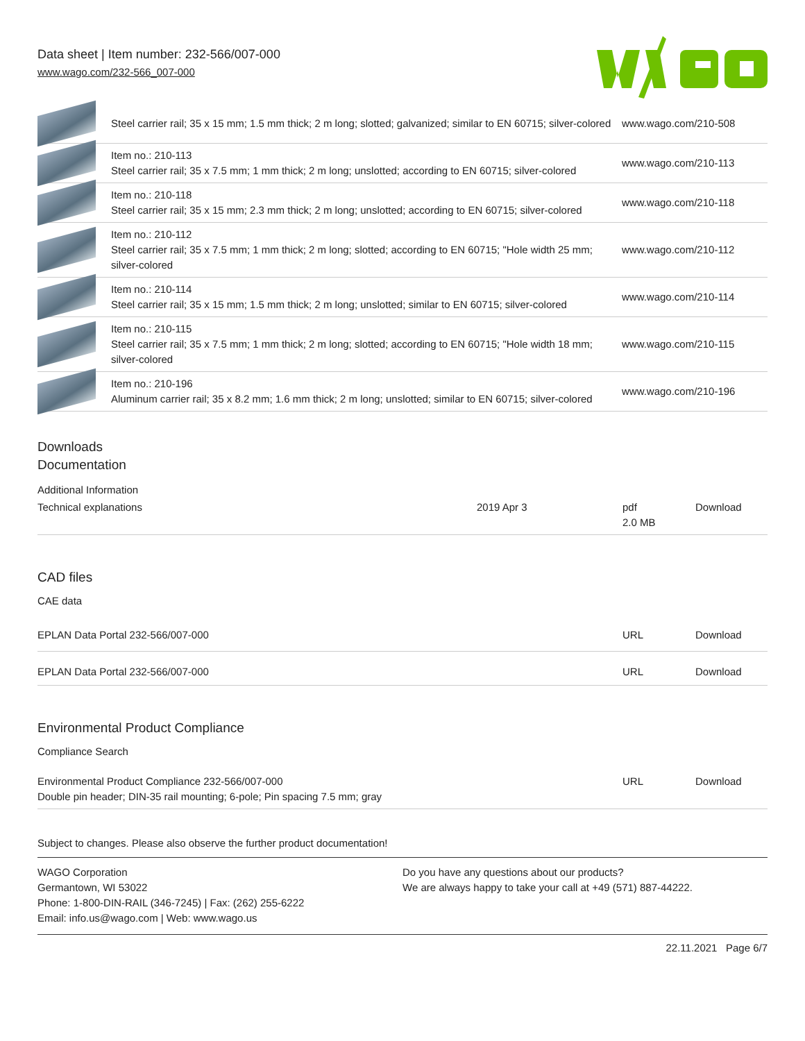Data sheet | Item number: 232-566/007-000
www.wago.com/232-566_007-000
| | Steel carrier rail; 35 x 15 mm; 1.5 mm thick; 2 m long; slotted; galvanized; similar to EN 60715; silver-colored | www.wago.com/210-508 |
| | Item no.: 210-113 Steel carrier rail; 35 x 7.5 mm; 1 mm thick; 2 m long; unslotted; according to EN 60715; silver-colored | www.wago.com/210-113 |
| | Item no.: 210-118 Steel carrier rail; 35 x 15 mm; 2.3 mm thick; 2 m long; unslotted; according to EN 60715; silver-colored | www.wago.com/210-118 |
| | Item no.: 210-112 Steel carrier rail; 35 x 7.5 mm; 1 mm thick; 2 m long; slotted; according to EN 60715; "Hole width 25 mm; silver-colored | www.wago.com/210-112 |
| | Item no.: 210-114 Steel carrier rail; 35 x 15 mm; 1.5 mm thick; 2 m long; unslotted; similar to EN 60715; silver-colored | www.wago.com/210-114 |
| | Item no.: 210-115 Steel carrier rail; 35 x 7.5 mm; 1 mm thick; 2 m long; slotted; according to EN 60715; "Hole width 18 mm; silver-colored | www.wago.com/210-115 |
| | Item no.: 210-196 Aluminum carrier rail; 35 x 8.2 mm; 1.6 mm thick; 2 m long; unslotted; similar to EN 60715; silver-colored | www.wago.com/210-196 |
Downloads
Documentation
Additional Information
| Technical explanations | 2019 Apr 3 | pdf 2.0 MB | Download |
CAD files
CAE data
| EPLAN Data Portal 232-566/007-000 | URL | Download |
| EPLAN Data Portal 232-566/007-000 | URL | Download |
Environmental Product Compliance
Compliance Search
| Environmental Product Compliance 232-566/007-000 Double pin header; DIN-35 rail mounting; 6-pole; Pin spacing 7.5 mm; gray | URL | Download |
Subject to changes. Please also observe the further product documentation!
WAGO Corporation
Germantown, WI 53022
Phone: 1-800-DIN-RAIL (346-7245) | Fax: (262) 255-6222
Email: info.us@wago.com | Web: www.wago.us
Do you have any questions about our products?
We are always happy to take your call at +49 (571) 887-44222.
22.11.2021 Page 6/7